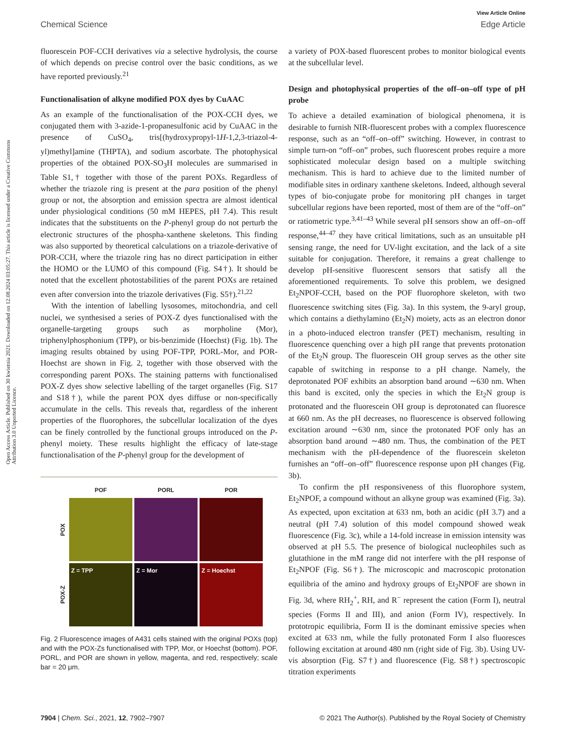View Article Online
Chemical Science Edge Article
Open Access Article. Published on 30 kwietnia 2021. Downloaded on 12.08.2024 03:05:27. This article is licensed under a Creative Commons Attribution 3.0 Unported Licence.
fluorescein POF-CCH derivatives via a selective hydrolysis, the course of which depends on precise control over the basic conditions, as we have reported previously.<sup>21</sup>
Functionalisation of alkyne modified POX dyes by CuAAC
As an example of the functionalisation of the POX-CCH dyes, we conjugated them with 3-azide-1-propanesulfonic acid by CuAAC in the presence of CuSO<sub>4</sub>, tris[(hydroxypropyl-1H-1,2,3-triazol-4-yl)methyl]amine (THPTA), and sodium ascorbate. The photophysical properties of the obtained POX-SO<sub>3</sub>H molecules are summarised in Table S1,† together with those of the parent POXs. Regardless of whether the triazole ring is present at the para position of the phenyl group or not, the absorption and emission spectra are almost identical under physiological conditions (50 mM HEPES, pH 7.4). This result indicates that the substituents on the P-phenyl group do not perturb the electronic structures of the phospha-xanthene skeletons. This finding was also supported by theoretical calculations on a triazole-derivative of POR-CCH, where the triazole ring has no direct participation in either the HOMO or the LUMO of this compound (Fig. S4†). It should be noted that the excellent photostabilities of the parent POXs are retained even after conversion into the triazole derivatives (Fig. S5†).<sup>21,22</sup>
With the intention of labelling lysosomes, mitochondria, and cell nuclei, we synthesised a series of POX-Z dyes functionalised with the organelle-targeting groups such as morpholine (Mor), triphenylphosphonium (TPP), or bis-benzimide (Hoechst) (Fig. 1b). The imaging results obtained by using POF-TPP, PORL-Mor, and POR-Hoechst are shown in Fig. 2, together with those observed with the corresponding parent POXs. The staining patterns with functionalised POX-Z dyes show selective labelling of the target organelles (Fig. S17 and S18†), while the parent POX dyes diffuse or non-specifically accumulate in the cells. This reveals that, regardless of the inherent properties of the fluorophores, the subcellular localization of the dyes can be finely controlled by the functional groups introduced on the P-phenyl moiety. These results highlight the efficacy of late-stage functionalisation of the P-phenyl group for the development of
POF
PORL
POR
POX
POX-Z
Z = TPP
Z = Mor
Z = Hoechst
Fig. 2 Fluorescence images of A431 cells stained with the original POXs (top) and with the POX-Zs functionalised with TPP, Mor, or Hoechst (bottom). POF, PORL, and POR are shown in yellow, magenta, and red, respectively; scale bar = 20 μm.
a variety of POX-based fluorescent probes to monitor biological events at the subcellular level.
Design and photophysical properties of the off–on–off type of pH probe
To achieve a detailed examination of biological phenomena, it is desirable to furnish NIR-fluorescent probes with a complex fluorescence response, such as an “off–on–off” switching. However, in contrast to simple turn-on “off–on” probes, such fluorescent probes require a more sophisticated molecular design based on a multiple switching mechanism. This is hard to achieve due to the limited number of modifiable sites in ordinary xanthene skeletons. Indeed, although several types of bio-conjugate probe for monitoring pH changes in target subcellular regions have been reported, most of them are of the “off–on” or ratiometric type.<sup>3,41–43</sup> While several pH sensors show an off–on–off response,<sup>44–47</sup> they have critical limitations, such as an unsuitable pH sensing range, the need for UV-light excitation, and the lack of a site suitable for conjugation. Therefore, it remains a great challenge to develop pH-sensitive fluorescent sensors that satisfy all the aforementioned requirements. To solve this problem, we designed Et<sub>2</sub>NPOF-CCH, based on the POF fluorophore skeleton, with two fluorescence switching sites (Fig. 3a). In this system, the 9-aryl group, which contains a diethylamino (Et<sub>2</sub>N) moiety, acts as an electron donor in a photo-induced electron transfer (PET) mechanism, resulting in fluorescence quenching over a high pH range that prevents protonation of the Et<sub>2</sub>N group. The fluorescein OH group serves as the other site capable of switching in response to a pH change. Namely, the deprotonated POF exhibits an absorption band around ∼630 nm. When this band is excited, only the species in which the Et<sub>2</sub>N group is protonated and the fluorescein OH group is deprotonated can fluoresce at 660 nm. As the pH decreases, no fluorescence is observed following excitation around ∼630 nm, since the protonated POF only has an absorption band around ∼480 nm. Thus, the combination of the PET mechanism with the pH-dependence of the fluorescein skeleton furnishes an “off–on–off” fluorescence response upon pH changes (Fig. 3b).
To confirm the pH responsiveness of this fluorophore system, Et<sub>2</sub>NPOF, a compound without an alkyne group was examined (Fig. 3a). As expected, upon excitation at 633 nm, both an acidic (pH 3.7) and a neutral (pH 7.4) solution of this model compound showed weak fluorescence (Fig. 3c), while a 14-fold increase in emission intensity was observed at pH 5.5. The presence of biological nucleophiles such as glutathione in the mM range did not interfere with the pH response of Et<sub>2</sub>NPOF (Fig. S6†). The microscopic and macroscopic protonation equilibria of the amino and hydroxy groups of Et<sub>2</sub>NPOF are shown in Fig. 3d, where RH<sub>2</sub><sup>+</sup>, RH, and R<sup>−</sup> represent the cation (Form I), neutral species (Forms II and III), and anion (Form IV), respectively. In prototropic equilibria, Form II is the dominant emissive species when excited at 633 nm, while the fully protonated Form I also fluoresces following excitation at around 480 nm (right side of Fig. 3b). Using UV-vis absorption (Fig. S7†) and fluorescence (Fig. S8†) spectroscopic titration experiments
7904 | Chem. Sci., 2021, 12, 7902–7907 © 2021 The Author(s). Published by the Royal Society of Chemistry